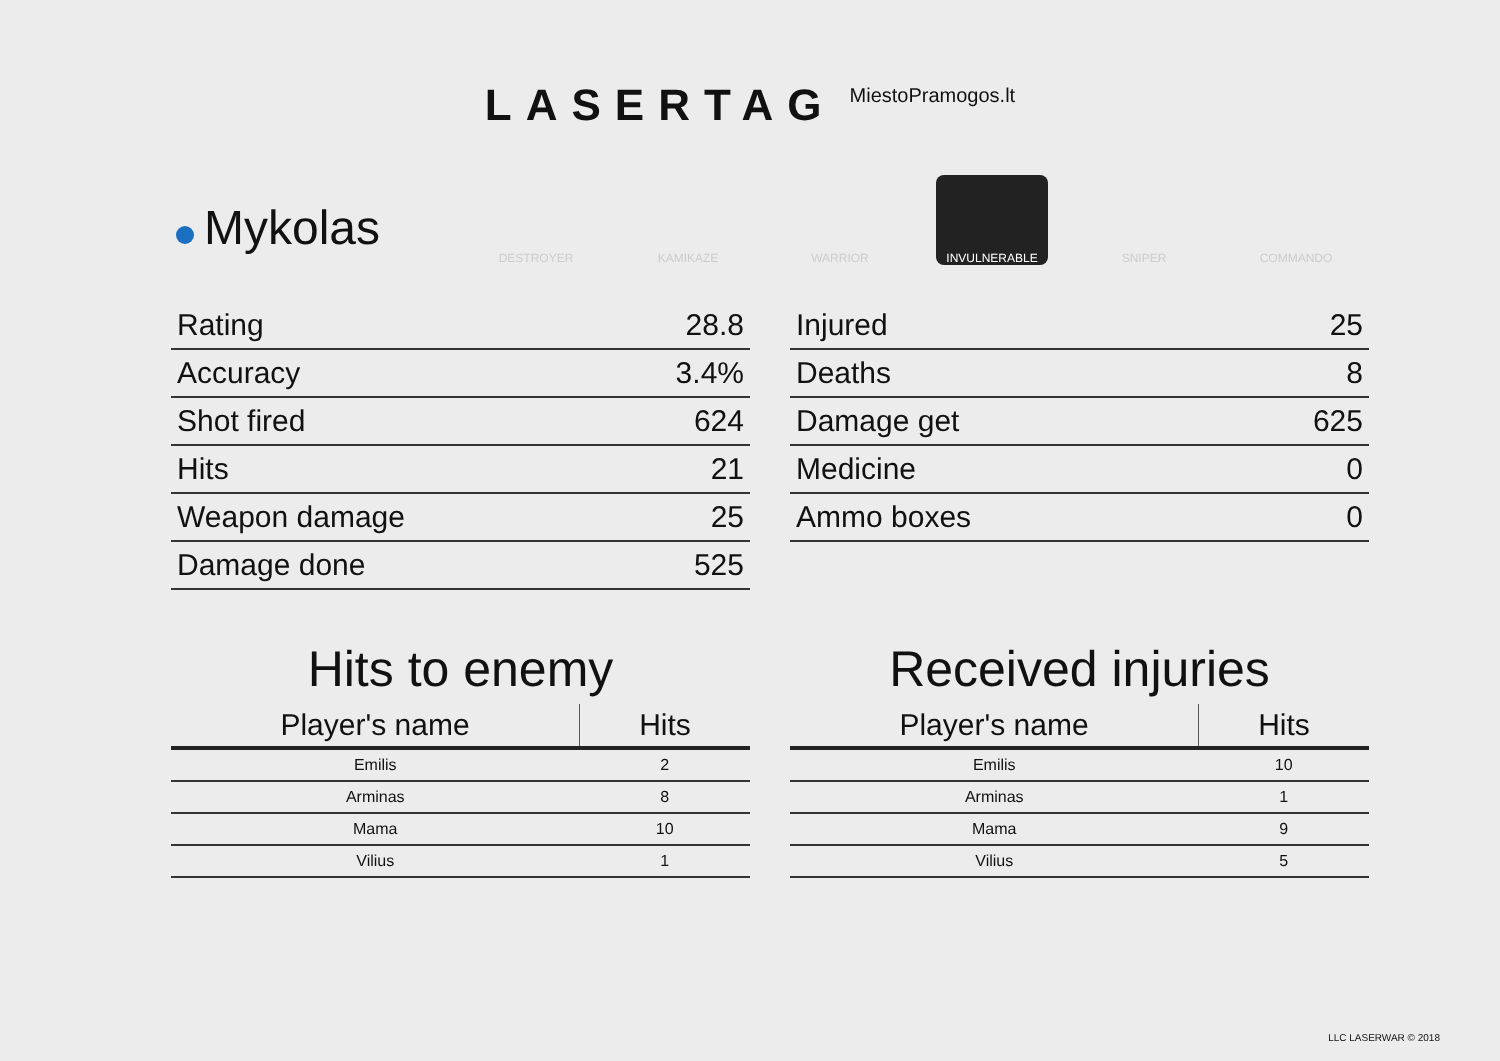LASERTAG
MiestoPramogos.lt
Mykolas
DESTROYER KAMIKAZE WARRIOR INVULNERABLE SNIPER COMMANDO
| Rating | 28.8 |
| Accuracy | 3.4% |
| Shot fired | 624 |
| Hits | 21 |
| Weapon damage | 25 |
| Damage done | 525 |
| Injured | 25 |
| Deaths | 8 |
| Damage get | 625 |
| Medicine | 0 |
| Ammo boxes | 0 |
Hits to enemy
| Player's name | Hits |
| --- | --- |
| Emilis | 2 |
| Arminas | 8 |
| Mama | 10 |
| Vilius | 1 |
Received injuries
| Player's name | Hits |
| --- | --- |
| Emilis | 10 |
| Arminas | 1 |
| Mama | 9 |
| Vilius | 5 |
LLC LASERWAR © 2018